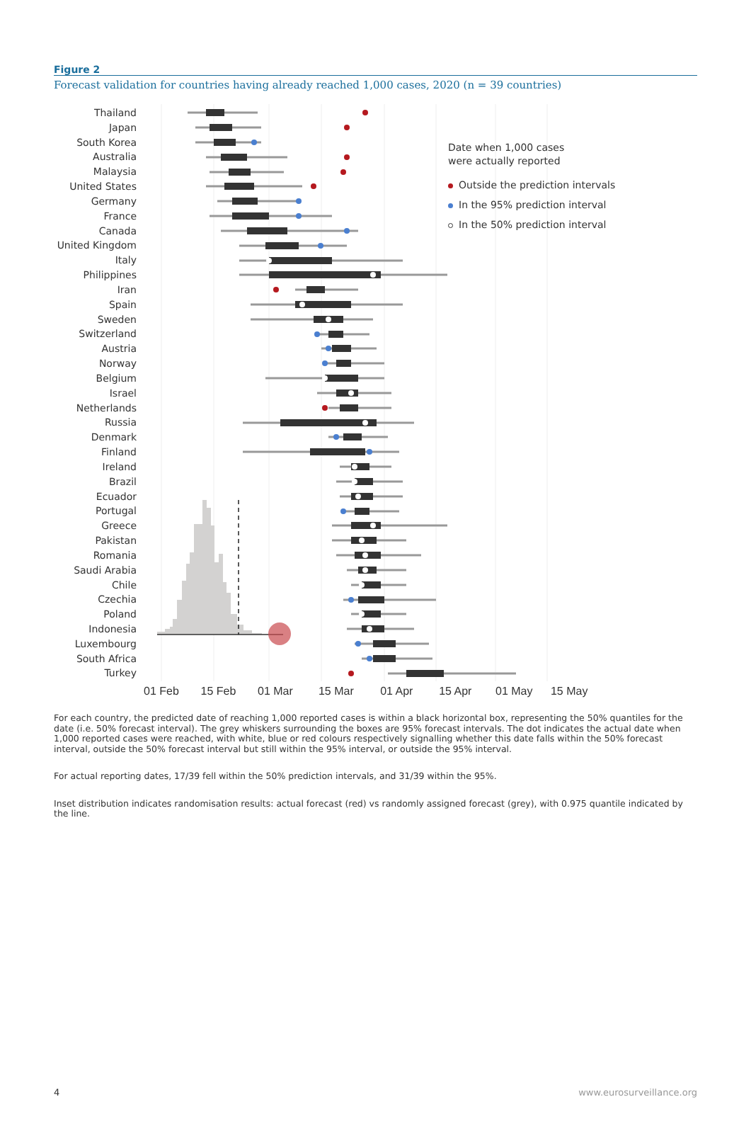Figure 2
Forecast validation for countries having already reached 1,000 cases, 2020 (n = 39 countries)
Thailand
Japan
South Korea
Australia
Malaysia
United States
Germany
France
Canada
United Kingdom
Italy
Philippines
Iran
Spain
Sweden
Switzerland
Austria
Norway
Belgium
Israel
Netherlands
Russia
Denmark
Finland
Ireland
Brazil
Ecuador
Portugal
Greece
Pakistan
Romania
Saudi Arabia
Chile
Czechia
Poland
Indonesia
Luxembourg
South Africa
Turkey
Date when 1,000 cases
were actually reported
Outside the prediction intervals
In the 95% prediction interval
In the 50% prediction interval
01 Feb 15 Feb 01 Mar 15 Mar 01 Apr 15 Apr 01 May 15 May
For each country, the predicted date of reaching 1,000 reported cases is within a black horizontal box, representing the 50% quantiles for the date (i.e. 50% forecast interval). The grey whiskers surrounding the boxes are 95% forecast intervals. The dot indicates the actual date when 1,000 reported cases were reached, with white, blue or red colours respectively signalling whether this date falls within the 50% forecast interval, outside the 50% forecast interval but still within the 95% interval, or outside the 95% interval.
For actual reporting dates, 17/39 fell within the 50% prediction intervals, and 31/39 within the 95%.
Inset distribution indicates randomisation results: actual forecast (red) vs randomly assigned forecast (grey), with 0.975 quantile indicated by the line.
4 www.eurosurveillance.org